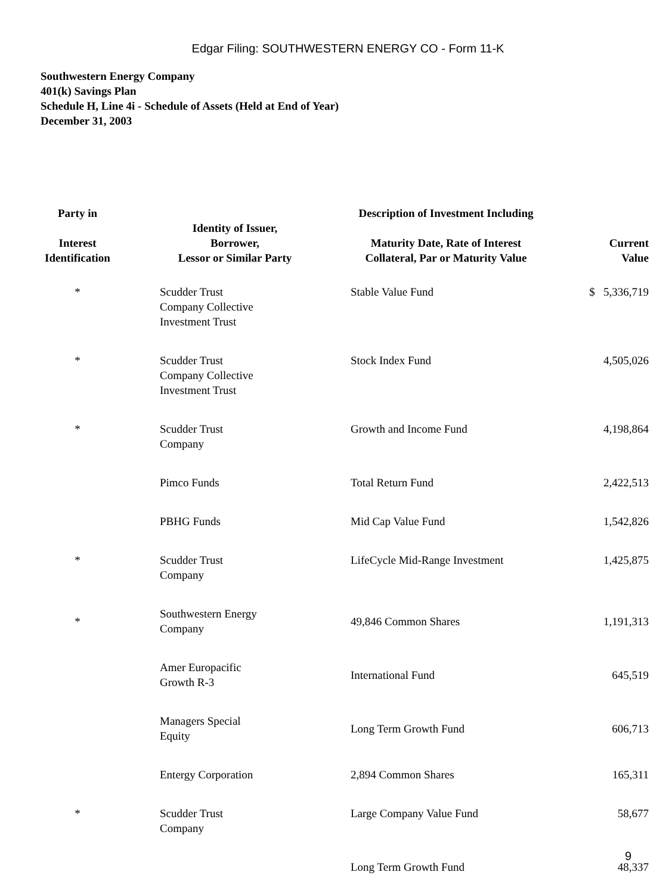Edgar Filing: SOUTHWESTERN ENERGY CO - Form 11-K
Southwestern Energy Company
401(k) Savings Plan
Schedule H, Line 4i - Schedule of Assets (Held at End of Year)
December 31, 2003
| Party in Interest Identification | Identity of Issuer, Borrower, Lessor or Similar Party | Description of Investment Including Maturity Date, Rate of Interest Collateral, Par or Maturity Value | Current Value |
| --- | --- | --- | --- |
| * | Scudder Trust Company Collective Investment Trust | Stable Value Fund | $ 5,336,719 |
| * | Scudder Trust Company Collective Investment Trust | Stock Index Fund | 4,505,026 |
| * | Scudder Trust Company | Growth and Income Fund | 4,198,864 |
| | Pimco Funds | Total Return Fund | 2,422,513 |
| | PBHG Funds | Mid Cap Value Fund | 1,542,826 |
| * | Scudder Trust Company | LifeCycle Mid-Range Investment | 1,425,875 |
| * | Southwestern Energy Company | 49,846 Common Shares | 1,191,313 |
| | Amer Europacific Growth R-3 | International Fund | 645,519 |
| | Managers Special Equity | Long Term Growth Fund | 606,713 |
| | Entergy Corporation | 2,894 Common Shares | 165,311 |
| * | Scudder Trust Company | Large Company Value Fund | 58,677 |
| | | Long Term Growth Fund | 48,337 |
9